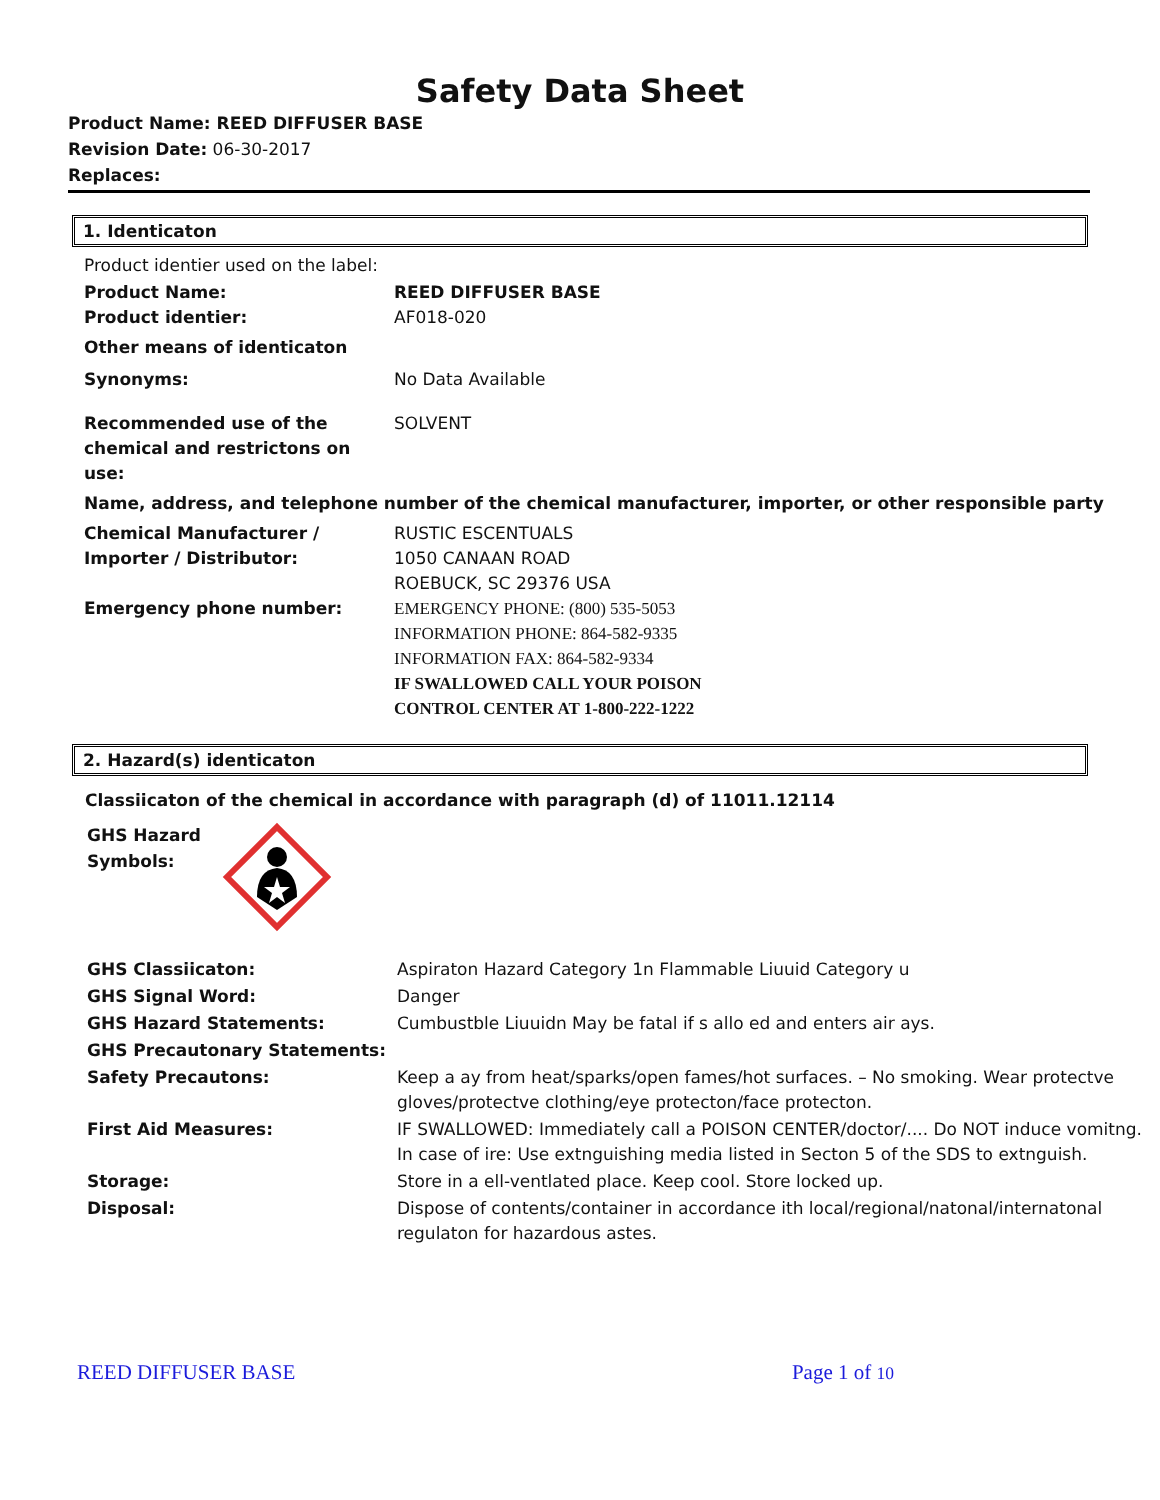Safety Data Sheet
Product Name: REED DIFFUSER BASE
Revision Date: 06-30-2017
Replaces:
1. Identicaton
| Product identier used on the label: | |
| Product Name: Product identier: | REED DIFFUSER BASE AF018-020 |
| Other means of identicaton | |
| Synonyms: | No Data Available |
| Recommended use of the chemical and restrictons on use: | SOLVENT |
| Name, address, and telephone number of the chemical manufacturer, importer, or other responsible party | |
| Chemical Manufacturer / Importer / Distributor: Emergency phone number: | RUSTIC ESCENTUALS 1050 CANAAN ROAD ROEBUCK, SC 29376 USA EMERGENCY PHONE: (800) 535-5053 INFORMATION PHONE: 864-582-9335 INFORMATION FAX: 864-582-9334 IF SWALLOWED CALL YOUR POISON CONTROL CENTER AT 1-800-222-1222 |
2. Hazard(s) identicaton
Classiicaton of the chemical in accordance with paragraph (d) of 11011.12114
GHS Hazard
Symbols:
| GHS Classiicaton: | Aspiraton Hazard Category 1n Flammable Liuuid Category u |
| GHS Signal Word: | Danger |
| GHS Hazard Statements: | Cumbustble Liuuidn May be fatal if s allo ed and enters air ays. |
| GHS Precautonary Statements: | |
| Safety Precautons: | Keep a ay from heat/sparks/open fames/hot surfaces. – No smoking. Wear protectve gloves/protectve clothing/eye protecton/face protecton. |
| First Aid Measures: | IF SWALLOWED: Immediately call a POISON CENTER/doctor/.... Do NOT induce vomitng. In case of ire: Use extnguishing media listed in Secton 5 of the SDS to extnguish. |
| Storage: | Store in a ell-ventlated place. Keep cool. Store locked up. |
| Disposal: | Dispose of contents/container in accordance ith local/regional/natonal/internatonal regulaton for hazardous astes. |
REED DIFFUSER BASE Page 1 of 10